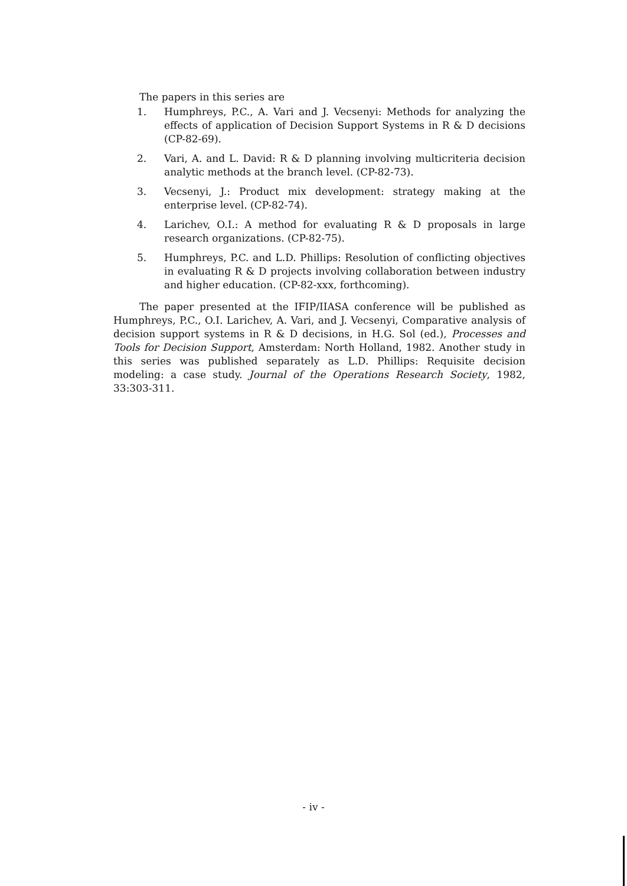The papers in this series are
1. Humphreys, P.C., A. Vari and J. Vecsenyi: Methods for analyzing the effects of application of Decision Support Systems in R & D decisions (CP-82-69).
2. Vari, A. and L. David: R & D planning involving multicriteria decision analytic methods at the branch level. (CP-82-73).
3. Vecsenyi, J.: Product mix development: strategy making at the enterprise level. (CP-82-74).
4. Larichev, O.I.: A method for evaluating R & D proposals in large research organizations. (CP-82-75).
5. Humphreys, P.C. and L.D. Phillips: Resolution of conflicting objectives in evaluating R & D projects involving collaboration between industry and higher education. (CP-82-xxx, forthcoming).
The paper presented at the IFIP/IIASA conference will be published as Humphreys, P.C., O.I. Larichev, A. Vari, and J. Vecsenyi, Comparative analysis of decision support systems in R & D decisions, in H.G. Sol (ed.), Processes and Tools for Decision Support, Amsterdam: North Holland, 1982. Another study in this series was published separately as L.D. Phillips: Requisite decision modeling: a case study. Journal of the Operations Research Society, 1982, 33:303-311.
- iv -